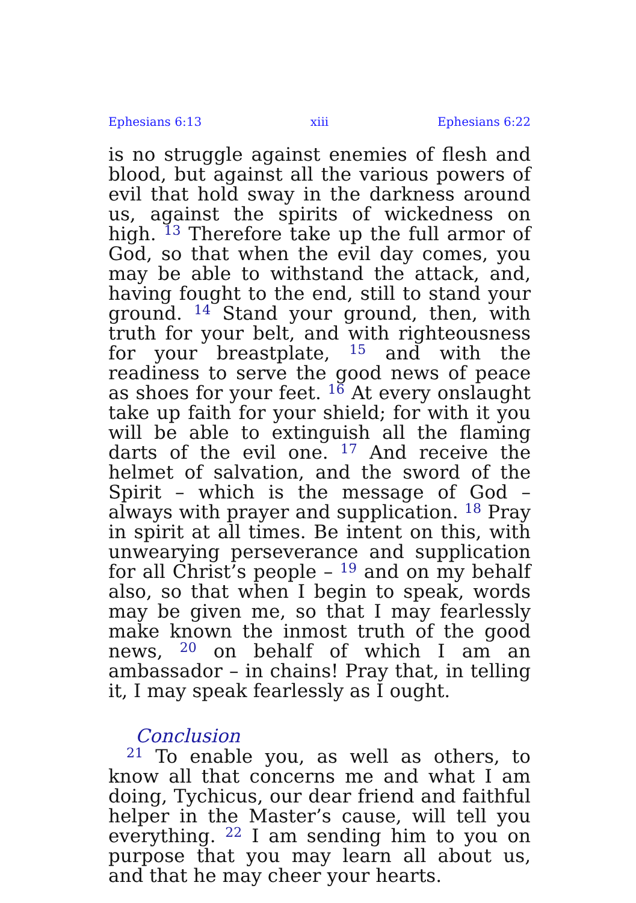Ephesians 6:13 xiii Ephesians 6:22
is no struggle against enemies of flesh and blood, but against all the various powers of evil that hold sway in the darkness around us, against the spirits of wickedness on high. <sup>13</sup> Therefore take up the full armor of God, so that when the evil day comes, you may be able to withstand the attack, and, having fought to the end, still to stand your ground. <sup>14</sup> Stand your ground, then, with truth for your belt, and with righteousness for your breastplate, <sup>15</sup> and with the readiness to serve the good news of peace as shoes for your feet. <sup>16</sup> At every onslaught take up faith for your shield; for with it you will be able to extinguish all the flaming darts of the evil one. <sup>17</sup> And receive the helmet of salvation, and the sword of the Spirit – which is the message of God – always with prayer and supplication. <sup>18</sup> Pray in spirit at all times. Be intent on this, with unwearying perseverance and supplication for all Christ’s people – <sup>19</sup> and on my behalf also, so that when I begin to speak, words may be given me, so that I may fearlessly make known the inmost truth of the good news, <sup>20</sup> on behalf of which I am an ambassador – in chains! Pray that, in telling it, I may speak fearlessly as I ought.
Conclusion
<sup>21</sup> To enable you, as well as others, to know all that concerns me and what I am doing, Tychicus, our dear friend and faithful helper in the Master’s cause, will tell you everything. <sup>22</sup> I am sending him to you on purpose that you may learn all about us, and that he may cheer your hearts.